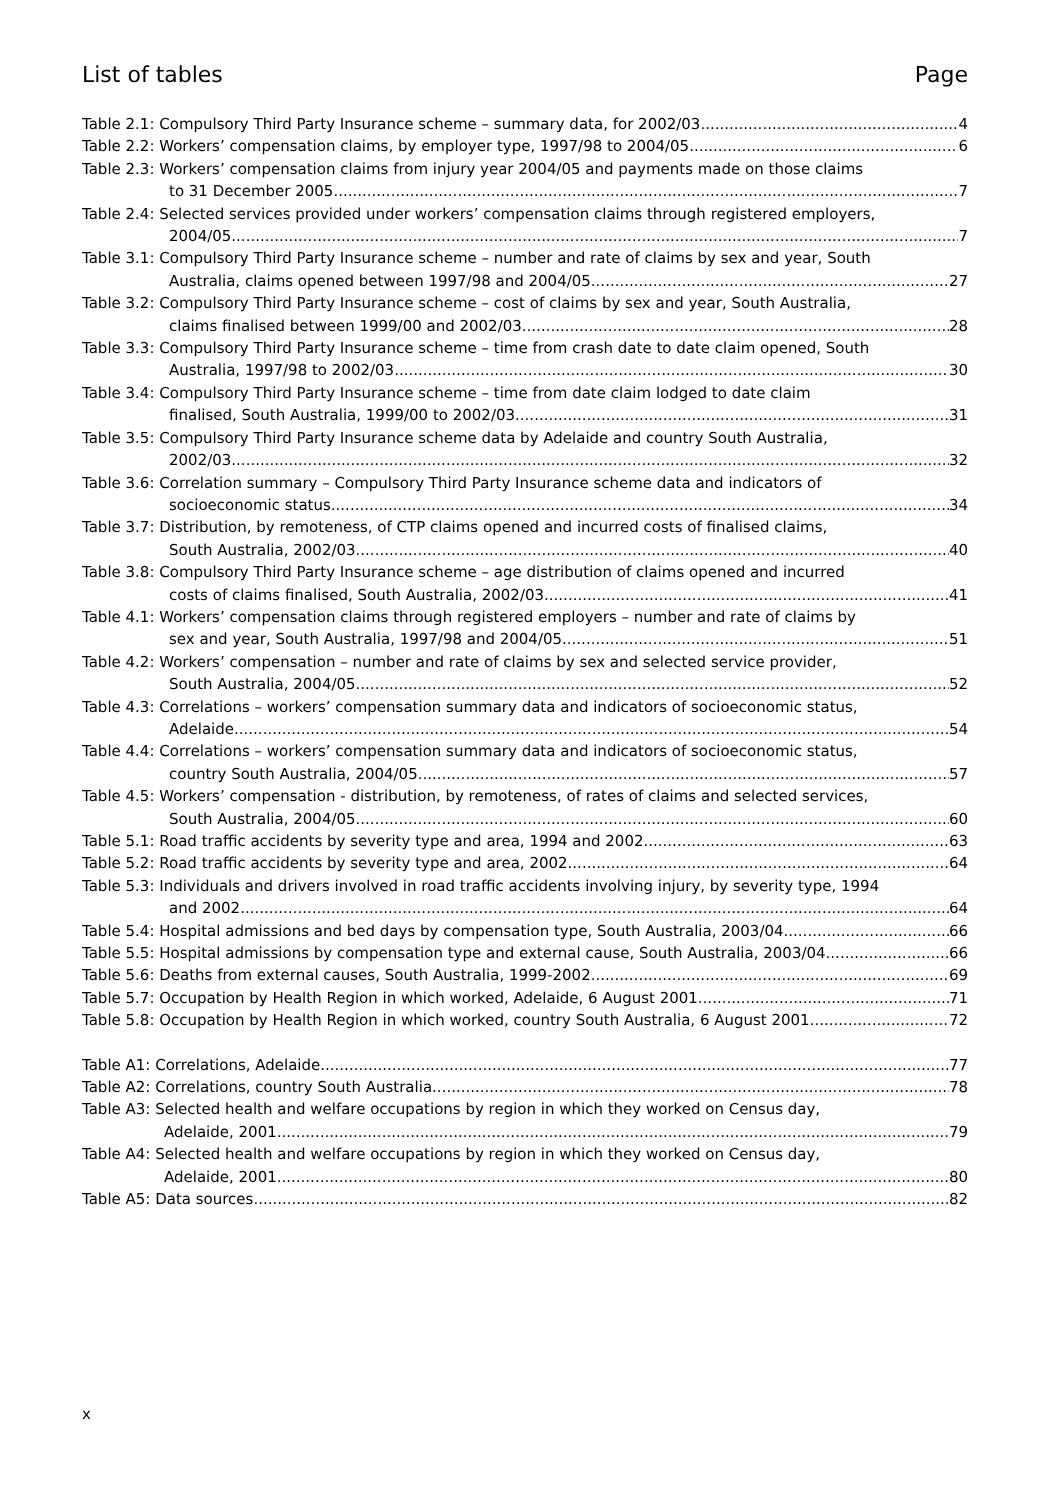List of tables Page
Table 2.1: Compulsory Third Party Insurance scheme – summary data, for 2002/03 4
Table 2.2: Workers’ compensation claims, by employer type, 1997/98 to 2004/05 6
Table 2.3: Workers’ compensation claims from injury year 2004/05 and payments made on those claims
to 31 December 2005 7
Table 2.4: Selected services provided under workers’ compensation claims through registered employers,
2004/05 7
Table 3.1: Compulsory Third Party Insurance scheme – number and rate of claims by sex and year, South
Australia, claims opened between 1997/98 and 2004/05 27
Table 3.2: Compulsory Third Party Insurance scheme – cost of claims by sex and year, South Australia,
claims finalised between 1999/00 and 2002/03 28
Table 3.3: Compulsory Third Party Insurance scheme – time from crash date to date claim opened, South
Australia, 1997/98 to 2002/03 30
Table 3.4: Compulsory Third Party Insurance scheme – time from date claim lodged to date claim
finalised, South Australia, 1999/00 to 2002/03 31
Table 3.5: Compulsory Third Party Insurance scheme data by Adelaide and country South Australia,
2002/03 32
Table 3.6: Correlation summary – Compulsory Third Party Insurance scheme data and indicators of
socioeconomic status 34
Table 3.7: Distribution, by remoteness, of CTP claims opened and incurred costs of finalised claims,
South Australia, 2002/03 40
Table 3.8: Compulsory Third Party Insurance scheme – age distribution of claims opened and incurred
costs of claims finalised, South Australia, 2002/03 41
Table 4.1: Workers’ compensation claims through registered employers – number and rate of claims by
sex and year, South Australia, 1997/98 and 2004/05 51
Table 4.2: Workers’ compensation – number and rate of claims by sex and selected service provider,
South Australia, 2004/05 52
Table 4.3: Correlations – workers’ compensation summary data and indicators of socioeconomic status,
Adelaide 54
Table 4.4: Correlations – workers’ compensation summary data and indicators of socioeconomic status,
country South Australia, 2004/05 57
Table 4.5: Workers’ compensation - distribution, by remoteness, of rates of claims and selected services,
South Australia, 2004/05 60
Table 5.1: Road traffic accidents by severity type and area, 1994 and 2002 63
Table 5.2: Road traffic accidents by severity type and area, 2002 64
Table 5.3: Individuals and drivers involved in road traffic accidents involving injury, by severity type, 1994
and 2002 64
Table 5.4: Hospital admissions and bed days by compensation type, South Australia, 2003/04 66
Table 5.5: Hospital admissions by compensation type and external cause, South Australia, 2003/04 66
Table 5.6: Deaths from external causes, South Australia, 1999-2002 69
Table 5.7: Occupation by Health Region in which worked, Adelaide, 6 August 2001 71
Table 5.8: Occupation by Health Region in which worked, country South Australia, 6 August 2001 72
Table A1: Correlations, Adelaide 77
Table A2: Correlations, country South Australia 78
Table A3: Selected health and welfare occupations by region in which they worked on Census day,
Adelaide, 2001 79
Table A4: Selected health and welfare occupations by region in which they worked on Census day,
Adelaide, 2001 80
Table A5: Data sources 82
x